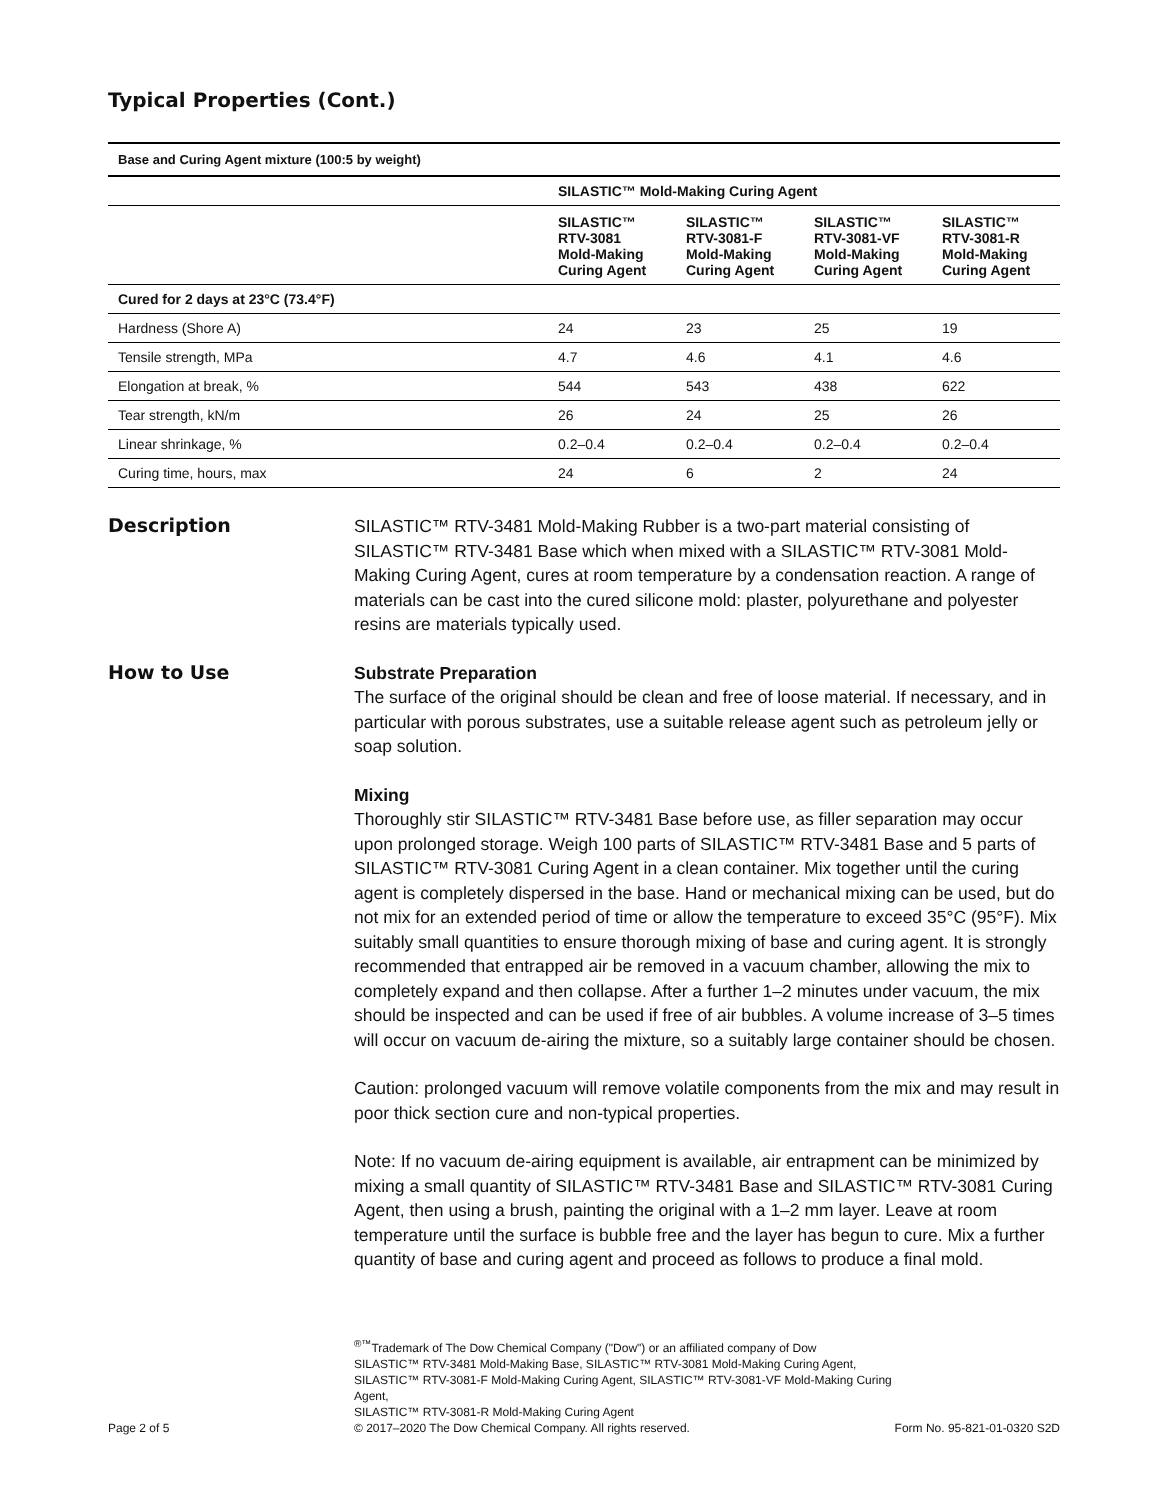Typical Properties (Cont.)
| Base and Curing Agent mixture (100:5 by weight) | | | | |
| | SILASTIC™ Mold-Making Curing Agent | | | |
| | SILASTIC™ RTV-3081 Mold-Making Curing Agent | SILASTIC™ RTV-3081-F Mold-Making Curing Agent | SILASTIC™ RTV-3081-VF Mold-Making Curing Agent | SILASTIC™ RTV-3081-R Mold-Making Curing Agent |
| Cured for 2 days at 23°C (73.4°F) | | | | |
| Hardness (Shore A) | 24 | 23 | 25 | 19 |
| Tensile strength, MPa | 4.7 | 4.6 | 4.1 | 4.6 |
| Elongation at break, % | 544 | 543 | 438 | 622 |
| Tear strength, kN/m | 26 | 24 | 25 | 26 |
| Linear shrinkage, % | 0.2–0.4 | 0.2–0.4 | 0.2–0.4 | 0.2–0.4 |
| Curing time, hours, max | 24 | 6 | 2 | 24 |
Description
SILASTIC™ RTV-3481 Mold-Making Rubber is a two-part material consisting of SILASTIC™ RTV-3481 Base which when mixed with a SILASTIC™ RTV-3081 Mold-Making Curing Agent, cures at room temperature by a condensation reaction. A range of materials can be cast into the cured silicone mold: plaster, polyurethane and polyester resins are materials typically used.
How to Use
Substrate Preparation
The surface of the original should be clean and free of loose material. If necessary, and in particular with porous substrates, use a suitable release agent such as petroleum jelly or soap solution.
Mixing
Thoroughly stir SILASTIC™ RTV-3481 Base before use, as filler separation may occur upon prolonged storage. Weigh 100 parts of SILASTIC™ RTV-3481 Base and 5 parts of SILASTIC™ RTV-3081 Curing Agent in a clean container. Mix together until the curing agent is completely dispersed in the base. Hand or mechanical mixing can be used, but do not mix for an extended period of time or allow the temperature to exceed 35°C (95°F). Mix suitably small quantities to ensure thorough mixing of base and curing agent. It is strongly recommended that entrapped air be removed in a vacuum chamber, allowing the mix to completely expand and then collapse. After a further 1–2 minutes under vacuum, the mix should be inspected and can be used if free of air bubbles. A volume increase of 3–5 times will occur on vacuum de-airing the mixture, so a suitably large container should be chosen.
Caution: prolonged vacuum will remove volatile components from the mix and may result in poor thick section cure and non-typical properties.
Note: If no vacuum de-airing equipment is available, air entrapment can be minimized by mixing a small quantity of SILASTIC™ RTV-3481 Base and SILASTIC™ RTV-3081 Curing Agent, then using a brush, painting the original with a 1–2 mm layer. Leave at room temperature until the surface is bubble free and the layer has begun to cure. Mix a further quantity of base and curing agent and proceed as follows to produce a final mold.
Page 2 of 5
<sup>®™</sup>Trademark of The Dow Chemical Company ("Dow") or an affiliated company of Dow
SILASTIC™ RTV-3481 Mold-Making Base, SILASTIC™ RTV-3081 Mold-Making Curing Agent,
SILASTIC™ RTV-3081-F Mold-Making Curing Agent, SILASTIC™ RTV-3081-VF Mold-Making Curing Agent,
SILASTIC™ RTV-3081-R Mold-Making Curing Agent
© 2017–2020 The Dow Chemical Company. All rights reserved.
Form No. 95-821-01-0320 S2D